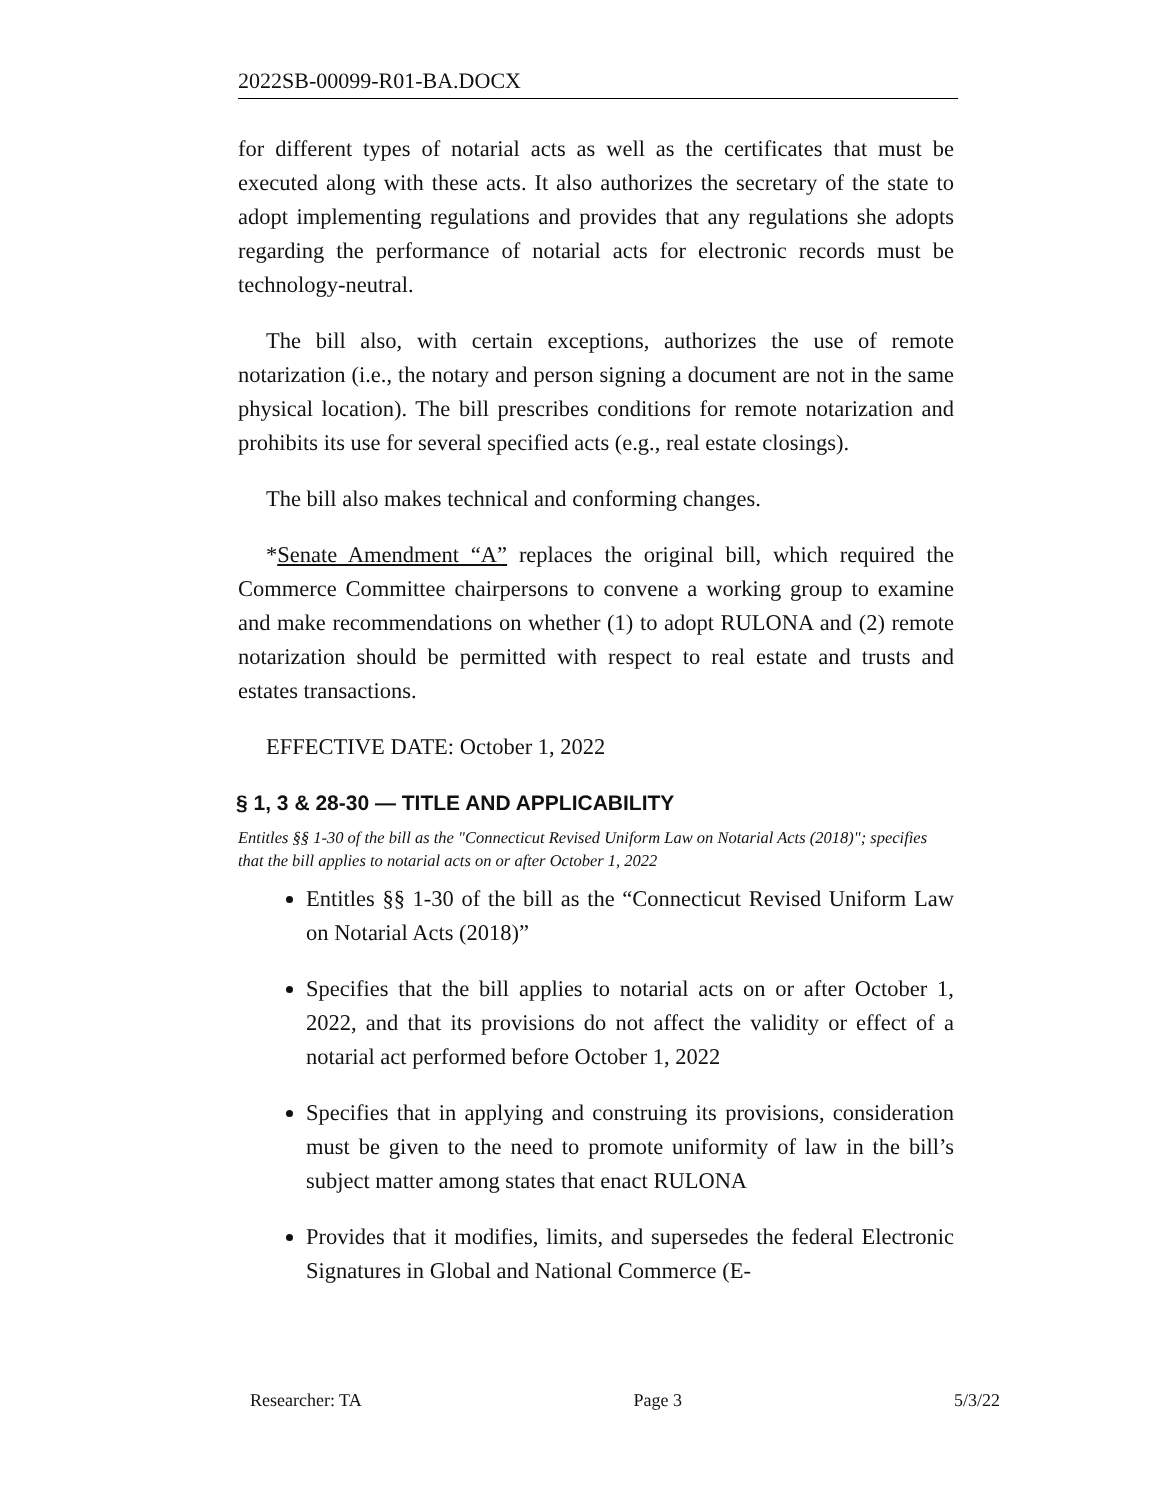2022SB-00099-R01-BA.DOCX
for different types of notarial acts as well as the certificates that must be executed along with these acts. It also authorizes the secretary of the state to adopt implementing regulations and provides that any regulations she adopts regarding the performance of notarial acts for electronic records must be technology-neutral.
The bill also, with certain exceptions, authorizes the use of remote notarization (i.e., the notary and person signing a document are not in the same physical location). The bill prescribes conditions for remote notarization and prohibits its use for several specified acts (e.g., real estate closings).
The bill also makes technical and conforming changes.
*Senate Amendment “A” replaces the original bill, which required the Commerce Committee chairpersons to convene a working group to examine and make recommendations on whether (1) to adopt RULONA and (2) remote notarization should be permitted with respect to real estate and trusts and estates transactions.
EFFECTIVE DATE: October 1, 2022
§ 1, 3 & 28-30 — TITLE AND APPLICABILITY
Entitles §§ 1-30 of the bill as the "Connecticut Revised Uniform Law on Notarial Acts (2018)"; specifies that the bill applies to notarial acts on or after October 1, 2022
Entitles §§ 1-30 of the bill as the “Connecticut Revised Uniform Law on Notarial Acts (2018)”
Specifies that the bill applies to notarial acts on or after October 1, 2022, and that its provisions do not affect the validity or effect of a notarial act performed before October 1, 2022
Specifies that in applying and construing its provisions, consideration must be given to the need to promote uniformity of law in the bill’s subject matter among states that enact RULONA
Provides that it modifies, limits, and supersedes the federal Electronic Signatures in Global and National Commerce (E-
Researcher: TA Page 3 5/3/22